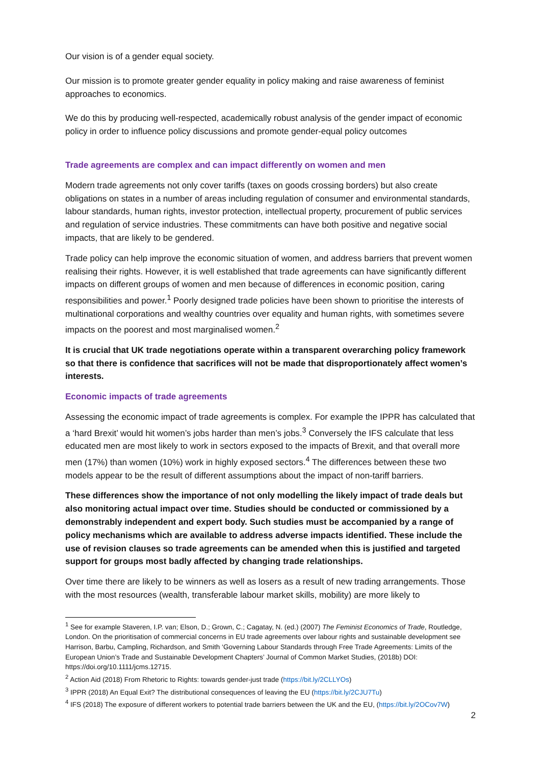Our vision is of a gender equal society.
Our mission is to promote greater gender equality in policy making and raise awareness of feminist approaches to economics.
We do this by producing well-respected, academically robust analysis of the gender impact of economic policy in order to influence policy discussions and promote gender-equal policy outcomes
Trade agreements are complex and can impact differently on women and men
Modern trade agreements not only cover tariffs (taxes on goods crossing borders) but also create obligations on states in a number of areas including regulation of consumer and environmental standards, labour standards, human rights, investor protection, intellectual property, procurement of public services and regulation of service industries. These commitments can have both positive and negative social impacts, that are likely to be gendered.
Trade policy can help improve the economic situation of women, and address barriers that prevent women realising their rights. However, it is well established that trade agreements can have significantly different impacts on different groups of women and men because of differences in economic position, caring responsibilities and power.<sup>1</sup> Poorly designed trade policies have been shown to prioritise the interests of multinational corporations and wealthy countries over equality and human rights, with sometimes severe impacts on the poorest and most marginalised women.<sup>2</sup>
It is crucial that UK trade negotiations operate within a transparent overarching policy framework so that there is confidence that sacrifices will not be made that disproportionately affect women’s interests.
Economic impacts of trade agreements
Assessing the economic impact of trade agreements is complex. For example the IPPR has calculated that a ‘hard Brexit’ would hit women’s jobs harder than men’s jobs.<sup>3</sup> Conversely the IFS calculate that less educated men are most likely to work in sectors exposed to the impacts of Brexit, and that overall more men (17%) than women (10%) work in highly exposed sectors.<sup>4</sup> The differences between these two models appear to be the result of different assumptions about the impact of non-tariff barriers.
These differences show the importance of not only modelling the likely impact of trade deals but also monitoring actual impact over time. Studies should be conducted or commissioned by a demonstrably independent and expert body. Such studies must be accompanied by a range of policy mechanisms which are available to address adverse impacts identified. These include the use of revision clauses so trade agreements can be amended when this is justified and targeted support for groups most badly affected by changing trade relationships.
Over time there are likely to be winners as well as losers as a result of new trading arrangements. Those with the most resources (wealth, transferable labour market skills, mobility) are more likely to
<sup>1</sup> See for example Staveren, I.P. van; Elson, D.; Grown, C.; Cagatay, N. (ed.) (2007) The Feminist Economics of Trade, Routledge, London. On the prioritisation of commercial concerns in EU trade agreements over labour rights and sustainable development see Harrison, Barbu, Campling, Richardson, and Smith ‘Governing Labour Standards through Free Trade Agreements: Limits of the European Union’s Trade and Sustainable Development Chapters’ Journal of Common Market Studies, (2018b) DOI: https://doi.org/10.1111/jcms.12715.
<sup>2</sup> Action Aid (2018) From Rhetoric to Rights: towards gender-just trade (https://bit.ly/2CLLYOs)
<sup>3</sup> IPPR (2018) An Equal Exit? The distributional consequences of leaving the EU (https://bit.ly/2CJU7Tu)
<sup>4</sup> IFS (2018) The exposure of different workers to potential trade barriers between the UK and the EU, (https://bit.ly/2OCov7W)
2